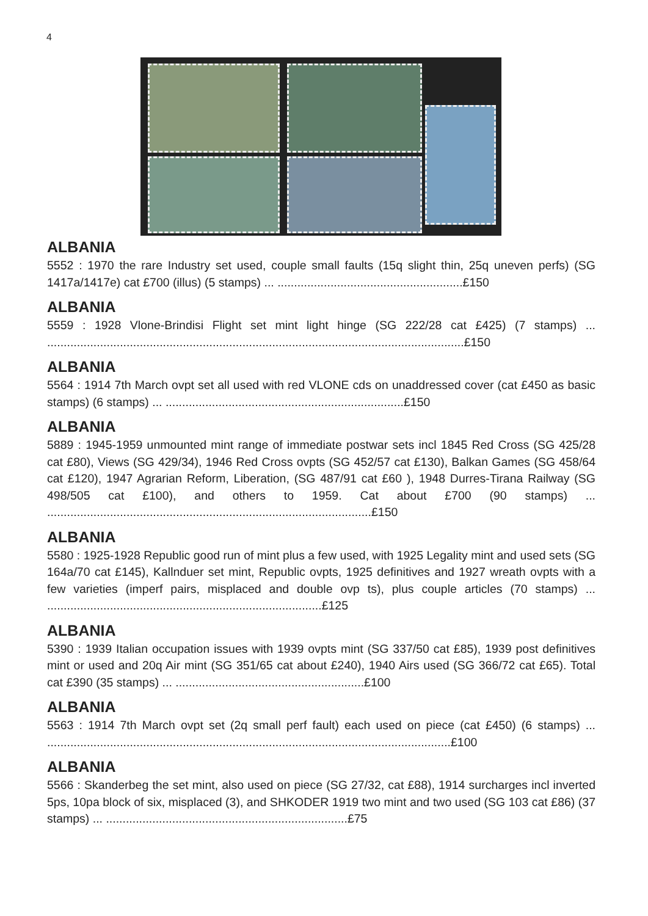4
ALBANIA
5552 : 1970 the rare Industry set used, couple small faults (15q slight thin, 25q uneven perfs) (SG 1417a/1417e) cat £700 (illus) (5 stamps) ... ........................................................£150
ALBANIA
5559 : 1928 Vlone-Brindisi Flight set mint light hinge (SG 222/28 cat £425) (7 stamps) ... ..............................................................................................................................£150
ALBANIA
5564 : 1914 7th March ovpt set all used with red VLONE cds on unaddressed cover (cat £450 as basic stamps) (6 stamps) ... ........................................................................£150
ALBANIA
5889 : 1945-1959 unmounted mint range of immediate postwar sets incl 1845 Red Cross (SG 425/28 cat £80), Views (SG 429/34), 1946 Red Cross ovpts (SG 452/57 cat £130), Balkan Games (SG 458/64 cat £120), 1947 Agrarian Reform, Liberation, (SG 487/91 cat £60 ), 1948 Durres-Tirana Railway (SG 498/505 cat £100), and others to 1959. Cat about £700 (90 stamps) ... ..................................................................................................£150
ALBANIA
5580 : 1925-1928 Republic good run of mint plus a few used, with 1925 Legality mint and used sets (SG 164a/70 cat £145), Kallnduer set mint, Republic ovpts, 1925 definitives and 1927 wreath ovpts with a few varieties (imperf pairs, misplaced and double ovp ts), plus couple articles (70 stamps) ... ...................................................................................£125
ALBANIA
5390 : 1939 Italian occupation issues with 1939 ovpts mint (SG 337/50 cat £85), 1939 post definitives mint or used and 20q Air mint (SG 351/65 cat about £240), 1940 Airs used (SG 366/72 cat £65). Total cat £390 (35 stamps) ... .........................................................£100
ALBANIA
5563 : 1914 7th March ovpt set (2q small perf fault) each used on piece (cat £450) (6 stamps) ... ..........................................................................................................................£100
ALBANIA
5566 : Skanderbeg the set mint, also used on piece (SG 27/32, cat £88), 1914 surcharges incl inverted 5ps, 10pa block of six, misplaced (3), and SHKODER 1919 two mint and two used (SG 103 cat £86) (37 stamps) ... .........................................................................£75